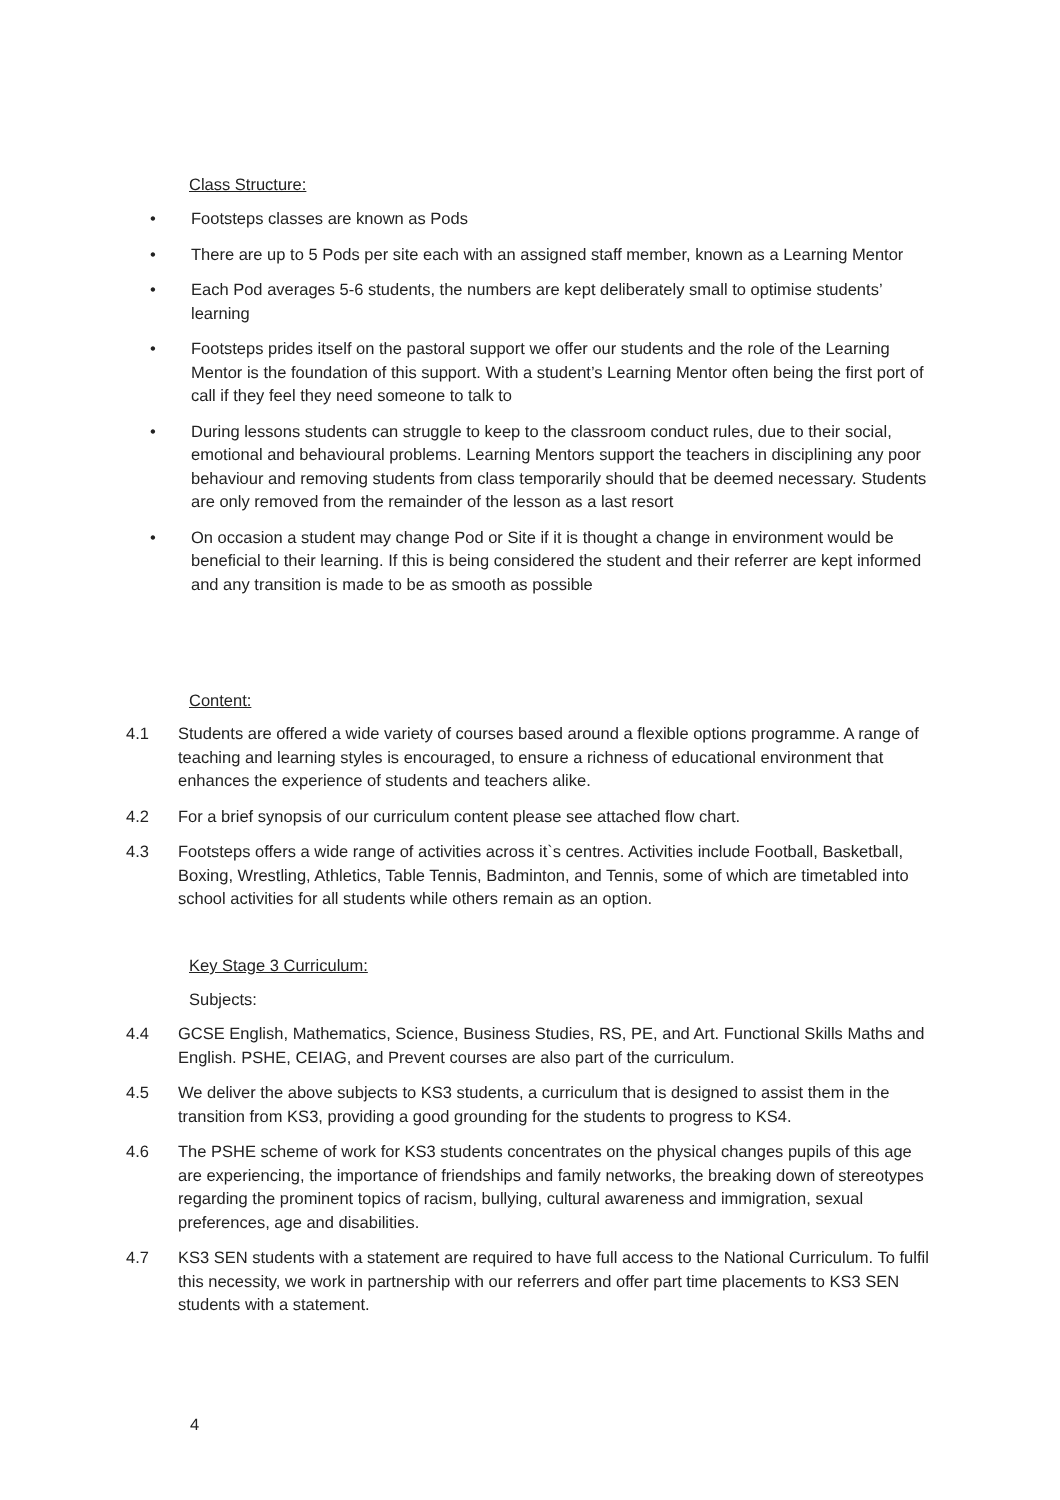Class Structure:
• Footsteps classes are known as Pods
• There are up to 5 Pods per site each with an assigned staff member, known as a Learning Mentor
• Each Pod averages 5-6 students, the numbers are kept deliberately small to optimise students’ learning
• Footsteps prides itself on the pastoral support we offer our students and the role of the Learning Mentor is the foundation of this support. With a student’s Learning Mentor often being the first port of call if they feel they need someone to talk to
• During lessons students can struggle to keep to the classroom conduct rules, due to their social, emotional and behavioural problems. Learning Mentors support the teachers in disciplining any poor behaviour and removing students from class temporarily should that be deemed necessary. Students are only removed from the remainder of the lesson as a last resort
• On occasion a student may change Pod or Site if it is thought a change in environment would be beneficial to their learning. If this is being considered the student and their referrer are kept informed and any transition is made to be as smooth as possible
Content:
4.1 Students are offered a wide variety of courses based around a flexible options programme. A range of teaching and learning styles is encouraged, to ensure a richness of educational environment that enhances the experience of students and teachers alike.
4.2 For a brief synopsis of our curriculum content please see attached flow chart.
4.3 Footsteps offers a wide range of activities across it`s centres. Activities include Football, Basketball, Boxing, Wrestling, Athletics, Table Tennis, Badminton, and Tennis, some of which are timetabled into school activities for all students while others remain as an option.
Key Stage 3 Curriculum:
Subjects:
4.4 GCSE English, Mathematics, Science, Business Studies, RS, PE, and Art. Functional Skills Maths and English. PSHE, CEIAG, and Prevent courses are also part of the curriculum.
4.5 We deliver the above subjects to KS3 students, a curriculum that is designed to assist them in the transition from KS3, providing a good grounding for the students to progress to KS4.
4.6 The PSHE scheme of work for KS3 students concentrates on the physical changes pupils of this age are experiencing, the importance of friendships and family networks, the breaking down of stereotypes regarding the prominent topics of racism, bullying, cultural awareness and immigration, sexual preferences, age and disabilities.
4.7 KS3 SEN students with a statement are required to have full access to the National Curriculum. To fulfil this necessity, we work in partnership with our referrers and offer part time placements to KS3 SEN students with a statement.
4